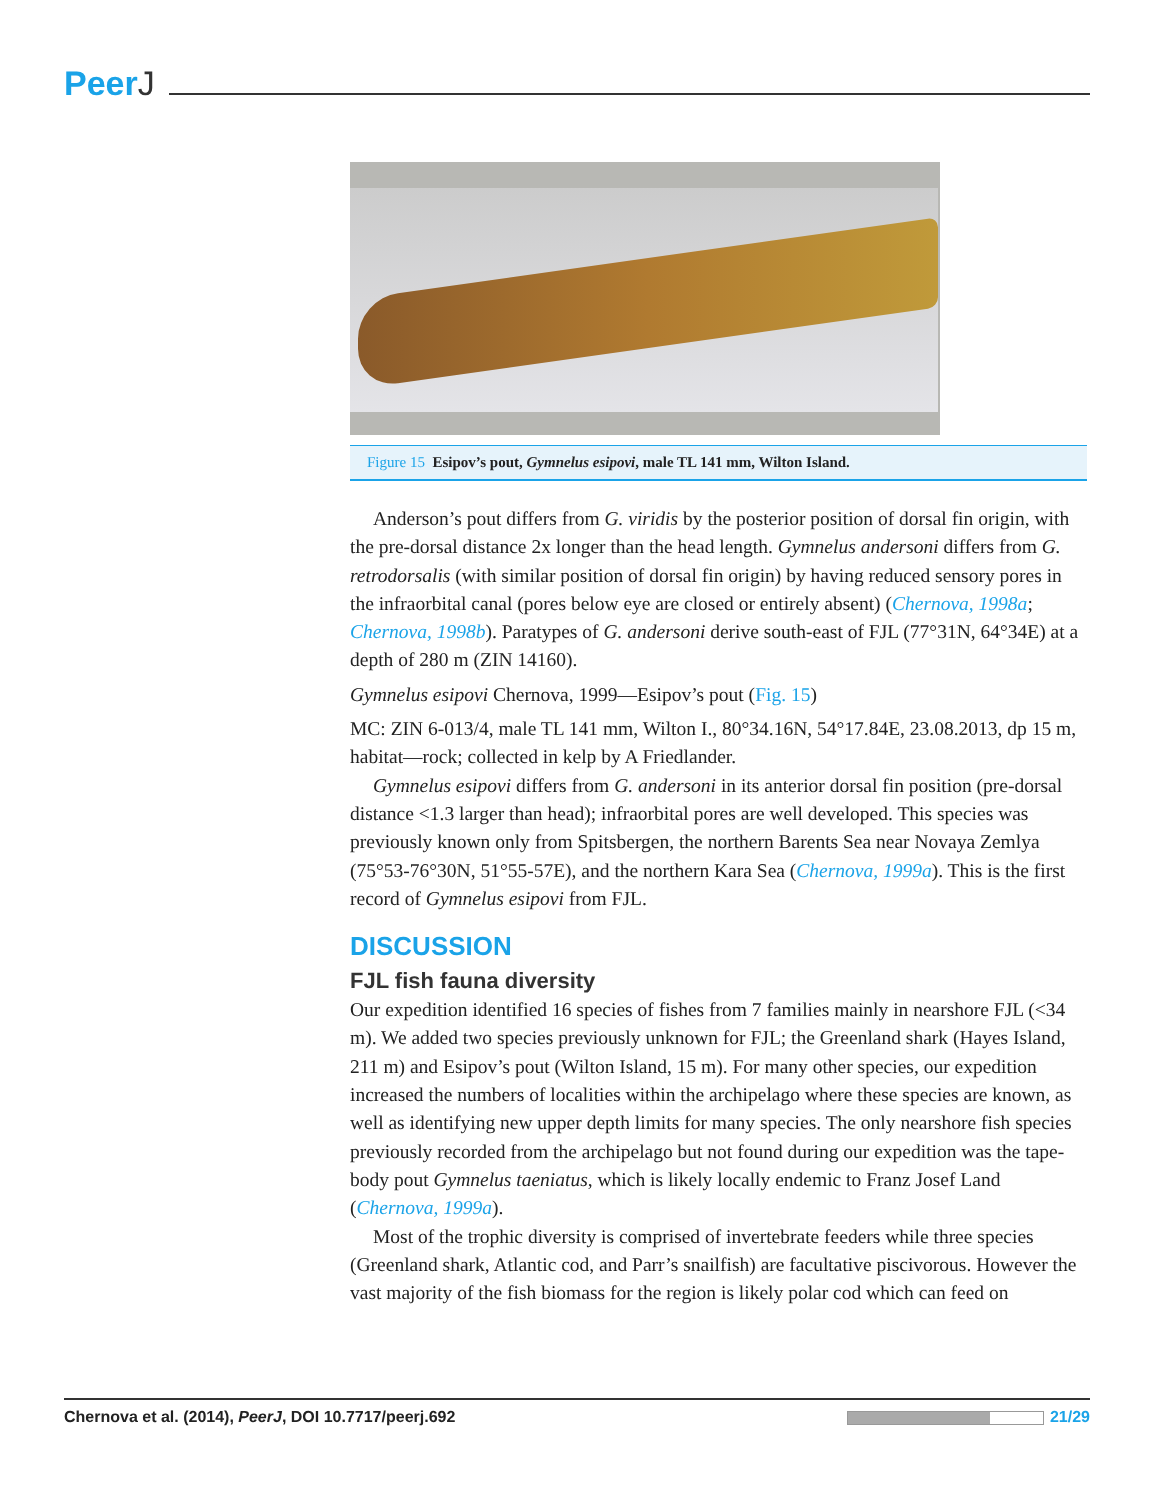PeerJ
Figure 15 Esipov’s pout, Gymnelus esipovi, male TL 141 mm, Wilton Island.
Anderson’s pout differs from G. viridis by the posterior position of dorsal fin origin, with the pre-dorsal distance 2x longer than the head length. Gymnelus andersoni differs from G. retrodorsalis (with similar position of dorsal fin origin) by having reduced sensory pores in the infraorbital canal (pores below eye are closed or entirely absent) (Chernova, 1998a; Chernova, 1998b). Paratypes of G. andersoni derive south-east of FJL (77°31N, 64°34E) at a depth of 280 m (ZIN 14160).
Gymnelus esipovi Chernova, 1999—Esipov’s pout (Fig. 15)
MC: ZIN 6-013/4, male TL 141 mm, Wilton I., 80°34.16N, 54°17.84E, 23.08.2013, dp 15 m, habitat—rock; collected in kelp by A Friedlander.
Gymnelus esipovi differs from G. andersoni in its anterior dorsal fin position (pre-dorsal distance <1.3 larger than head); infraorbital pores are well developed. This species was previously known only from Spitsbergen, the northern Barents Sea near Novaya Zemlya (75°53-76°30N, 51°55-57E), and the northern Kara Sea (Chernova, 1999a). This is the first record of Gymnelus esipovi from FJL.
DISCUSSION
FJL fish fauna diversity
Our expedition identified 16 species of fishes from 7 families mainly in nearshore FJL (<34 m). We added two species previously unknown for FJL; the Greenland shark (Hayes Island, 211 m) and Esipov’s pout (Wilton Island, 15 m). For many other species, our expedition increased the numbers of localities within the archipelago where these species are known, as well as identifying new upper depth limits for many species. The only nearshore fish species previously recorded from the archipelago but not found during our expedition was the tape-body pout Gymnelus taeniatus, which is likely locally endemic to Franz Josef Land (Chernova, 1999a).
Most of the trophic diversity is comprised of invertebrate feeders while three species (Greenland shark, Atlantic cod, and Parr’s snailfish) are facultative piscivorous. However the vast majority of the fish biomass for the region is likely polar cod which can feed on
Chernova et al. (2014), PeerJ, DOI 10.7717/peerj.692 21/29